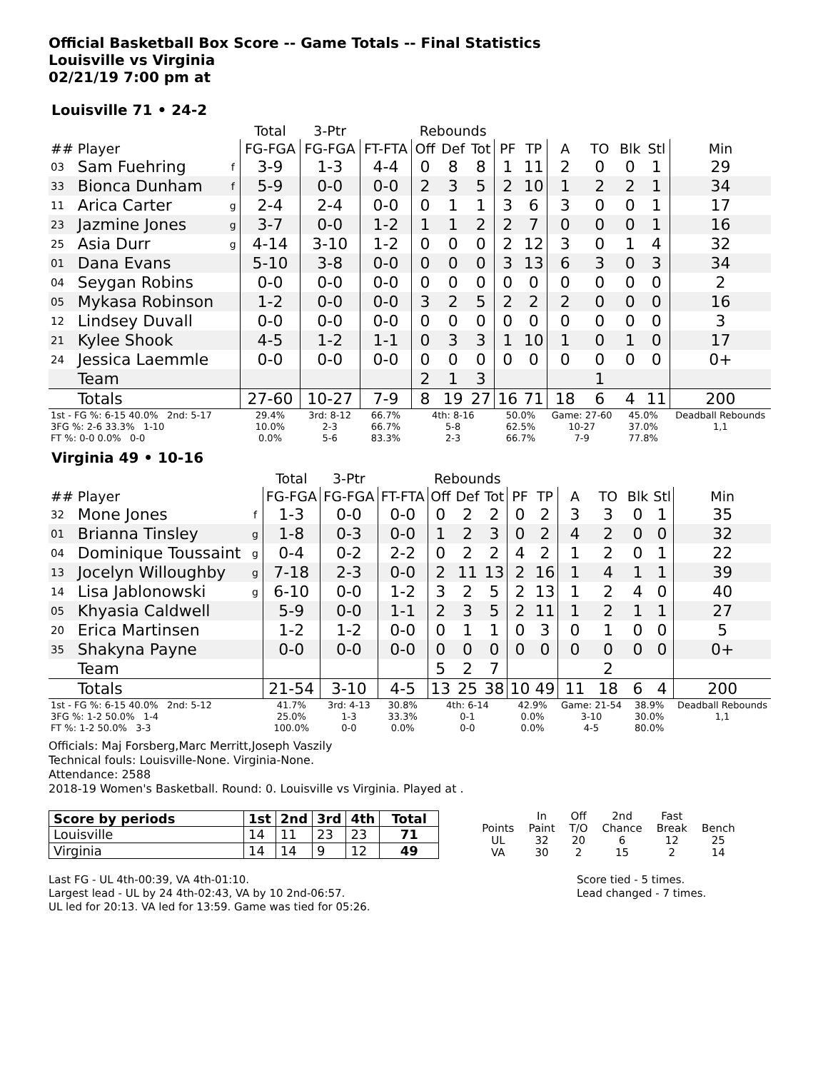Official Basketball Box Score -- Game Totals -- Final Statistics
Louisville vs Virginia
02/21/19 7:00 pm at
Louisville 71 • 24-2
| | | | Total | 3-Ptr | | Rebounds | | | | | | | | | |
| --- | --- | --- | --- | --- | --- | --- | --- | --- | --- | --- | --- | --- | --- | --- | --- |
| ## | Player | | FG-FGA | FG-FGA | FT-FTA | Off | Def | Tot | PF | TP | A | TO | Blk | Stl | Min |
| 03 | Sam Fuehring | f | 3-9 | 1-3 | 4-4 | 0 | 8 | 8 | 1 | 11 | 2 | 0 | 0 | 1 | 29 |
| 33 | Bionca Dunham | f | 5-9 | 0-0 | 0-0 | 2 | 3 | 5 | 2 | 10 | 1 | 2 | 2 | 1 | 34 |
| 11 | Arica Carter | g | 2-4 | 2-4 | 0-0 | 0 | 1 | 1 | 3 | 6 | 3 | 0 | 0 | 1 | 17 |
| 23 | Jazmine Jones | g | 3-7 | 0-0 | 1-2 | 1 | 1 | 2 | 2 | 7 | 0 | 0 | 0 | 1 | 16 |
| 25 | Asia Durr | g | 4-14 | 3-10 | 1-2 | 0 | 0 | 0 | 2 | 12 | 3 | 0 | 1 | 4 | 32 |
| 01 | Dana Evans | | 5-10 | 3-8 | 0-0 | 0 | 0 | 0 | 3 | 13 | 6 | 3 | 0 | 3 | 34 |
| 04 | Seygan Robins | | 0-0 | 0-0 | 0-0 | 0 | 0 | 0 | 0 | 0 | 0 | 0 | 0 | 0 | 2 |
| 05 | Mykasa Robinson | | 1-2 | 0-0 | 0-0 | 3 | 2 | 5 | 2 | 2 | 2 | 0 | 0 | 0 | 16 |
| 12 | Lindsey Duvall | | 0-0 | 0-0 | 0-0 | 0 | 0 | 0 | 0 | 0 | 0 | 0 | 0 | 0 | 3 |
| 21 | Kylee Shook | | 4-5 | 1-2 | 1-1 | 0 | 3 | 3 | 1 | 10 | 1 | 0 | 1 | 0 | 17 |
| 24 | Jessica Laemmle | | 0-0 | 0-0 | 0-0 | 0 | 0 | 0 | 0 | 0 | 0 | 0 | 0 | 0 | 0+ |
| | Team | | | | | 2 | 1 | 3 | | | | 1 | | | |
| | Totals | | 27-60 | 10-27 | 7-9 | 8 | 19 | 27 | 16 | 71 | 18 | 6 | 4 | 11 | 200 |
| 1st - FG %: 6-15 40.0% 2nd: 5-17 3FG %: 2-6 33.3% 1-10 FT %: 0-0 0.0% 0-0 | | | 29.4% 10.0% 0.0% | 3rd: 8-12 2-3 5-6 | 66.7% 66.7% 83.3% | 4th: 8-16 5-8 2-3 | | | 50.0% 62.5% 66.7% | | Game: 27-60 10-27 7-9 | | 45.0% 37.0% 77.8% | | Deadball Rebounds 1,1 |
Virginia 49 • 10-16
| | | | Total | 3-Ptr | | Rebounds | | | | | | | | | |
| --- | --- | --- | --- | --- | --- | --- | --- | --- | --- | --- | --- | --- | --- | --- | --- |
| ## | Player | | FG-FGA | FG-FGA | FT-FTA | Off | Def | Tot | PF | TP | A | TO | Blk | Stl | Min |
| 32 | Mone Jones | f | 1-3 | 0-0 | 0-0 | 0 | 2 | 2 | 0 | 2 | 3 | 3 | 0 | 1 | 35 |
| 01 | Brianna Tinsley | g | 1-8 | 0-3 | 0-0 | 1 | 2 | 3 | 0 | 2 | 4 | 2 | 0 | 0 | 32 |
| 04 | Dominique Toussaint | g | 0-4 | 0-2 | 2-2 | 0 | 2 | 2 | 4 | 2 | 1 | 2 | 0 | 1 | 22 |
| 13 | Jocelyn Willoughby | g | 7-18 | 2-3 | 0-0 | 2 | 11 | 13 | 2 | 16 | 1 | 4 | 1 | 1 | 39 |
| 14 | Lisa Jablonowski | g | 6-10 | 0-0 | 1-2 | 3 | 2 | 5 | 2 | 13 | 1 | 2 | 4 | 0 | 40 |
| 05 | Khyasia Caldwell | | 5-9 | 0-0 | 1-1 | 2 | 3 | 5 | 2 | 11 | 1 | 2 | 1 | 1 | 27 |
| 20 | Erica Martinsen | | 1-2 | 1-2 | 0-0 | 0 | 1 | 1 | 0 | 3 | 0 | 1 | 0 | 0 | 5 |
| 35 | Shakyna Payne | | 0-0 | 0-0 | 0-0 | 0 | 0 | 0 | 0 | 0 | 0 | 0 | 0 | 0 | 0+ |
| | Team | | | | | 5 | 2 | 7 | | | | 2 | | | |
| | Totals | | 21-54 | 3-10 | 4-5 | 13 | 25 | 38 | 10 | 49 | 11 | 18 | 6 | 4 | 200 |
| 1st - FG %: 6-15 40.0% 2nd: 5-12 3FG %: 1-2 50.0% 1-4 FT %: 1-2 50.0% 3-3 | | | 41.7% 25.0% 100.0% | 3rd: 4-13 1-3 0-0 | 30.8% 33.3% 0.0% | 4th: 6-14 0-1 0-0 | | | 42.9% 0.0% 0.0% | | Game: 21-54 3-10 4-5 | | 38.9% 30.0% 80.0% | | Deadball Rebounds 1,1 |
Officials: Maj Forsberg,Marc Merritt,Joseph Vaszily
Technical fouls: Louisville-None. Virginia-None.
Attendance: 2588
2018-19 Women's Basketball. Round: 0. Louisville vs Virginia. Played at .
| Score by periods | 1st | 2nd | 3rd | 4th | Total |
| --- | --- | --- | --- | --- | --- |
| Louisville | 14 | 11 | 23 | 23 | 71 |
| Virginia | 14 | 14 | 9 | 12 | 49 |
| | In | Off | 2nd | Fast | |
| Points | Paint | T/O | Chance | Break | Bench |
| UL | 32 | 20 | 6 | 12 | 25 |
| VA | 30 | 2 | 15 | 2 | 14 |
Last FG - UL 4th-00:39, VA 4th-01:10.
Largest lead - UL by 24 4th-02:43, VA by 10 2nd-06:57.
UL led for 20:13. VA led for 13:59. Game was tied for 05:26.
Score tied - 5 times.
Lead changed - 7 times.